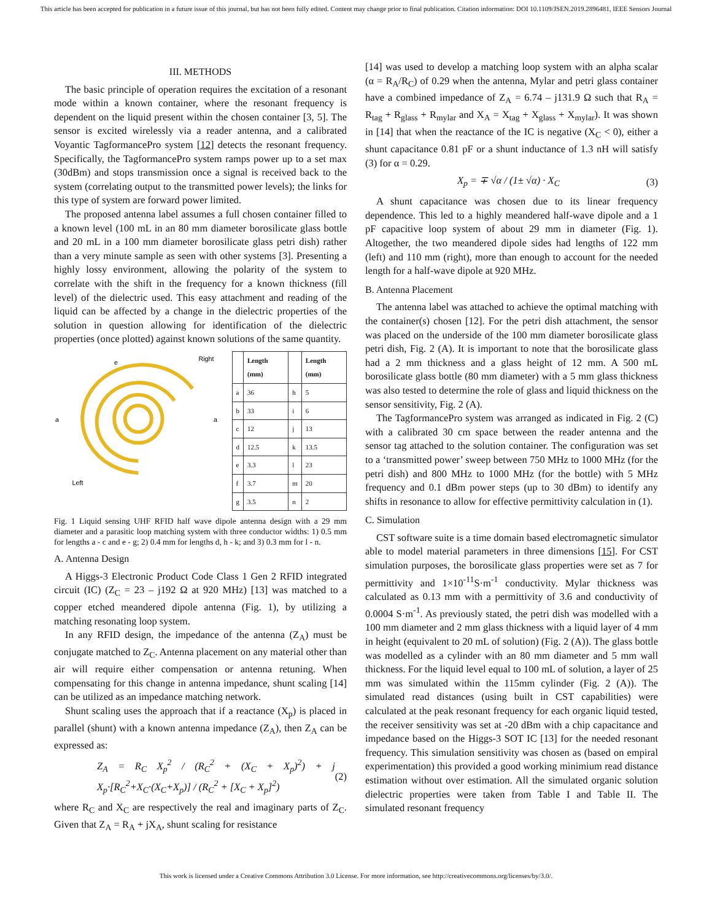This article has been accepted for publication in a future issue of this journal, but has not been fully edited. Content may change prior to final publication. Citation information: DOI 10.1109/JSEN.2019.2896481, IEEE Sensors Journal
III. METHODS
The basic principle of operation requires the excitation of a resonant mode within a known container, where the resonant frequency is dependent on the liquid present within the chosen container [3, 5]. The sensor is excited wirelessly via a reader antenna, and a calibrated Voyantic TagformancePro system [12] detects the resonant frequency. Specifically, the TagformancePro system ramps power up to a set max (30dBm) and stops transmission once a signal is received back to the system (correlating output to the transmitted power levels); the links for this type of system are forward power limited.
The proposed antenna label assumes a full chosen container filled to a known level (100 mL in an 80 mm diameter borosilicate glass bottle and 20 mL in a 100 mm diameter borosilicate glass petri dish) rather than a very minute sample as seen with other systems [3]. Presenting a highly lossy environment, allowing the polarity of the system to correlate with the shift in the frequency for a known thickness (fill level) of the dielectric used. This easy attachment and reading of the liquid can be affected by a change in the dielectric properties of the solution in question allowing for identification of the dielectric properties (once plotted) against known solutions of the same quantity.
Right
e
Left
a
a
| | Length (mm) | | Length (mm) |
| --- | --- | --- | --- |
| a | 36 | h | 5 |
| b | 33 | i | 6 |
| c | 12 | j | 13 |
| d | 12.5 | k | 13.5 |
| e | 3.3 | l | 23 |
| f | 3.7 | m | 20 |
| g | 3.5 | n | 2 |
Fig. 1 Liquid sensing UHF RFID half wave dipole antenna design with a 29 mm diameter and a parasitic loop matching system with three conductor widths: 1) 0.5 mm for lengths a - c and e - g; 2) 0.4 mm for lengths d, h - k; and 3) 0.3 mm for l - n.
A. Antenna Design
A Higgs-3 Electronic Product Code Class 1 Gen 2 RFID integrated circuit (IC) (Z<sub>C</sub> = 23 – j192 Ω at 920 MHz) [13] was matched to a copper etched meandered dipole antenna (Fig. 1), by utilizing a matching resonating loop system.
In any RFID design, the impedance of the antenna (Z<sub>A</sub>) must be conjugate matched to Z<sub>C</sub>. Antenna placement on any material other than air will require either compensation or antenna retuning. When compensating for this change in antenna impedance, shunt scaling [14] can be utilized as an impedance matching network.
Shunt scaling uses the approach that if a reactance (X<sub>p</sub>) is placed in parallel (shunt) with a known antenna impedance (Z<sub>A</sub>), then Z<sub>A</sub> can be expressed as:
Z<sub>A</sub> = R<sub>C</sub> X<sub>p</sub><sup>2</sup> / (R<sub>C</sub><sup>2</sup> + (X<sub>C</sub> + X<sub>p</sub>)<sup>2</sup>) + j X<sub>p</sub>·[R<sub>C</sub><sup>2</sup>+X<sub>C</sub>·(X<sub>C</sub>+X<sub>p</sub>)] / (R<sub>C</sub><sup>2</sup> + [X<sub>C</sub> + X<sub>p</sub>]<sup>2</sup>) (2)
where R<sub>C</sub> and X<sub>C</sub> are respectively the real and imaginary parts of Z<sub>C</sub>. Given that Z<sub>A</sub> = R<sub>A</sub> + jX<sub>A</sub>, shunt scaling for resistance
[14] was used to develop a matching loop system with an alpha scalar (α = R<sub>A</sub>/R<sub>C</sub>) of 0.29 when the antenna, Mylar and petri glass container have a combined impedance of Z<sub>A</sub> = 6.74 – j131.9 Ω such that R<sub>A</sub> = R<sub>tag</sub> + R<sub>glass</sub> + R<sub>mylar</sub> and X<sub>A</sub> = X<sub>tag</sub> + X<sub>glass</sub> + X<sub>mylar</sub>). It was shown in [14] that when the reactance of the IC is negative (X<sub>C</sub> < 0), either a shunt capacitance 0.81 pF or a shunt inductance of 1.3 nH will satisfy (3) for α = 0.29.
X<sub>p</sub> = ∓ √α / (1± √α) · X<sub>C</sub> (3)
A shunt capacitance was chosen due to its linear frequency dependence. This led to a highly meandered half-wave dipole and a 1 pF capacitive loop system of about 29 mm in diameter (Fig. 1). Altogether, the two meandered dipole sides had lengths of 122 mm (left) and 110 mm (right), more than enough to account for the needed length for a half-wave dipole at 920 MHz.
B. Antenna Placement
The antenna label was attached to achieve the optimal matching with the container(s) chosen [12]. For the petri dish attachment, the sensor was placed on the underside of the 100 mm diameter borosilicate glass petri dish, Fig. 2 (A). It is important to note that the borosilicate glass had a 2 mm thickness and a glass height of 12 mm. A 500 mL borosilicate glass bottle (80 mm diameter) with a 5 mm glass thickness was also tested to determine the role of glass and liquid thickness on the sensor sensitivity, Fig. 2 (A).
The TagformancePro system was arranged as indicated in Fig. 2 (C) with a calibrated 30 cm space between the reader antenna and the sensor tag attached to the solution container. The configuration was set to a ‘transmitted power’ sweep between 750 MHz to 1000 MHz (for the petri dish) and 800 MHz to 1000 MHz (for the bottle) with 5 MHz frequency and 0.1 dBm power steps (up to 30 dBm) to identify any shifts in resonance to allow for effective permittivity calculation in (1).
C. Simulation
CST software suite is a time domain based electromagnetic simulator able to model material parameters in three dimensions [15]. For CST simulation purposes, the borosilicate glass properties were set as 7 for permittivity and 1×10<sup>-11</sup>S·m<sup>-1</sup> conductivity. Mylar thickness was calculated as 0.13 mm with a permittivity of 3.6 and conductivity of 0.0004 S·m<sup>-1</sup>. As previously stated, the petri dish was modelled with a 100 mm diameter and 2 mm glass thickness with a liquid layer of 4 mm in height (equivalent to 20 mL of solution) (Fig. 2 (A)). The glass bottle was modelled as a cylinder with an 80 mm diameter and 5 mm wall thickness. For the liquid level equal to 100 mL of solution, a layer of 25 mm was simulated within the 115mm cylinder (Fig. 2 (A)). The simulated read distances (using built in CST capabilities) were calculated at the peak resonant frequency for each organic liquid tested, the receiver sensitivity was set at -20 dBm with a chip capacitance and impedance based on the Higgs-3 SOT IC [13] for the needed resonant frequency. This simulation sensitivity was chosen as (based on empiral experimentation) this provided a good working minimium read distance estimation without over estimation. All the simulated organic solution dielectric properties were taken from Table I and Table II. The simulated resonant frequency
This work is licensed under a Creative Commons Attribution 3.0 License. For more information, see http://creativecommons.org/licenses/by/3.0/.